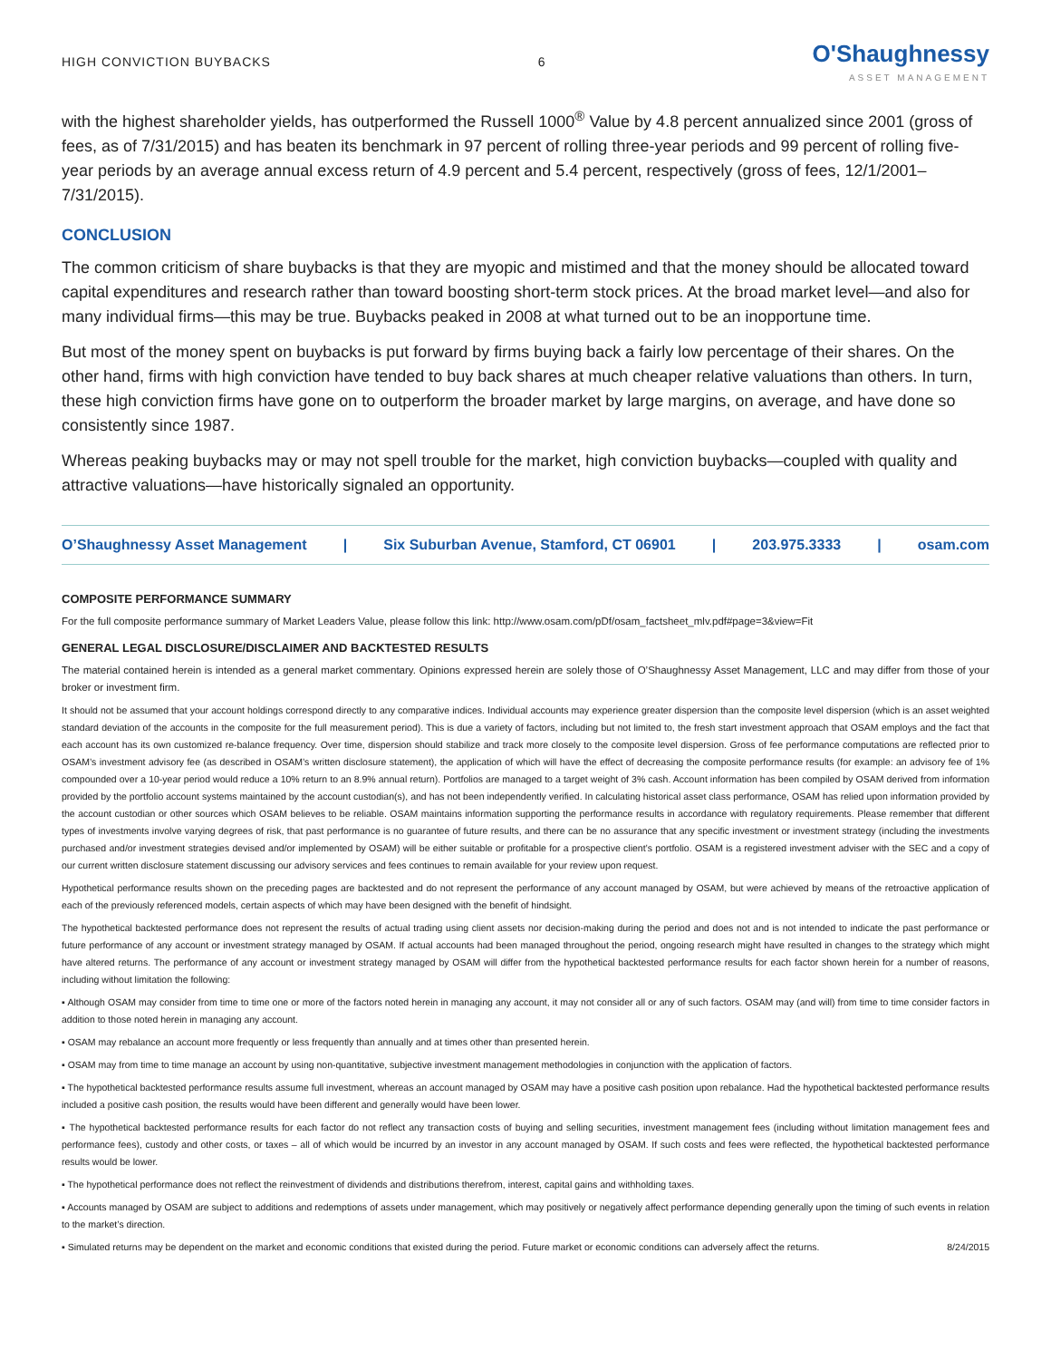HIGH CONVICTION BUYBACKS 6
O'Shaughnessy
ASSET MANAGEMENT
with the highest shareholder yields, has outperformed the Russell 1000<sup>®</sup> Value by 4.8 percent annualized since 2001 (gross of fees, as of 7/31/2015) and has beaten its benchmark in 97 percent of rolling three-year periods and 99 percent of rolling five-year periods by an average annual excess return of 4.9 percent and 5.4 percent, respectively (gross of fees, 12/1/2001–7/31/2015).
CONCLUSION
The common criticism of share buybacks is that they are myopic and mistimed and that the money should be allocated toward capital expenditures and research rather than toward boosting short-term stock prices. At the broad market level—and also for many individual firms—this may be true. Buybacks peaked in 2008 at what turned out to be an inopportune time.
But most of the money spent on buybacks is put forward by firms buying back a fairly low percentage of their shares. On the other hand, firms with high conviction have tended to buy back shares at much cheaper relative valuations than others. In turn, these high conviction firms have gone on to outperform the broader market by large margins, on average, and have done so consistently since 1987.
Whereas peaking buybacks may or may not spell trouble for the market, high conviction buybacks—coupled with quality and attractive valuations—have historically signaled an opportunity.
O’Shaughnessy Asset Management | Six Suburban Avenue, Stamford, CT 06901 | 203.975.3333 | osam.com
COMPOSITE PERFORMANCE SUMMARY
For the full composite performance summary of Market Leaders Value, please follow this link: http://www.osam.com/pDf/osam_factsheet_mlv.pdf#page=3&view=Fit
GENERAL LEGAL DISCLOSURE/DISCLAIMER AND BACKTESTED RESULTS
The material contained herein is intended as a general market commentary. Opinions expressed herein are solely those of O’Shaughnessy Asset Management, LLC and may differ from those of your broker or investment firm.
It should not be assumed that your account holdings correspond directly to any comparative indices. Individual accounts may experience greater dispersion than the composite level dispersion (which is an asset weighted standard deviation of the accounts in the composite for the full measurement period). This is due a variety of factors, including but not limited to, the fresh start investment approach that OSAM employs and the fact that each account has its own customized re-balance frequency. Over time, dispersion should stabilize and track more closely to the composite level dispersion. Gross of fee performance computations are reflected prior to OSAM’s investment advisory fee (as described in OSAM’s written disclosure statement), the application of which will have the effect of decreasing the composite performance results (for example: an advisory fee of 1% compounded over a 10-year period would reduce a 10% return to an 8.9% annual return). Portfolios are managed to a target weight of 3% cash. Account information has been compiled by OSAM derived from information provided by the portfolio account systems maintained by the account custodian(s), and has not been independently verified. In calculating historical asset class performance, OSAM has relied upon information provided by the account custodian or other sources which OSAM believes to be reliable. OSAM maintains information supporting the performance results in accordance with regulatory requirements. Please remember that different types of investments involve varying degrees of risk, that past performance is no guarantee of future results, and there can be no assurance that any specific investment or investment strategy (including the investments purchased and/or investment strategies devised and/or implemented by OSAM) will be either suitable or profitable for a prospective client’s portfolio. OSAM is a registered investment adviser with the SEC and a copy of our current written disclosure statement discussing our advisory services and fees continues to remain available for your review upon request.
Hypothetical performance results shown on the preceding pages are backtested and do not represent the performance of any account managed by OSAM, but were achieved by means of the retroactive application of each of the previously referenced models, certain aspects of which may have been designed with the benefit of hindsight.
The hypothetical backtested performance does not represent the results of actual trading using client assets nor decision-making during the period and does not and is not intended to indicate the past performance or future performance of any account or investment strategy managed by OSAM. If actual accounts had been managed throughout the period, ongoing research might have resulted in changes to the strategy which might have altered returns. The performance of any account or investment strategy managed by OSAM will differ from the hypothetical backtested performance results for each factor shown herein for a number of reasons, including without limitation the following:
▪ Although OSAM may consider from time to time one or more of the factors noted herein in managing any account, it may not consider all or any of such factors. OSAM may (and will) from time to time consider factors in addition to those noted herein in managing any account.
▪ OSAM may rebalance an account more frequently or less frequently than annually and at times other than presented herein.
▪ OSAM may from time to time manage an account by using non-quantitative, subjective investment management methodologies in conjunction with the application of factors.
▪ The hypothetical backtested performance results assume full investment, whereas an account managed by OSAM may have a positive cash position upon rebalance. Had the hypothetical backtested performance results included a positive cash position, the results would have been different and generally would have been lower.
▪ The hypothetical backtested performance results for each factor do not reflect any transaction costs of buying and selling securities, investment management fees (including without limitation management fees and performance fees), custody and other costs, or taxes – all of which would be incurred by an investor in any account managed by OSAM. If such costs and fees were reflected, the hypothetical backtested performance results would be lower.
▪ The hypothetical performance does not reflect the reinvestment of dividends and distributions therefrom, interest, capital gains and withholding taxes.
▪ Accounts managed by OSAM are subject to additions and redemptions of assets under management, which may positively or negatively affect performance depending generally upon the timing of such events in relation to the market’s direction.
▪ Simulated returns may be dependent on the market and economic conditions that existed during the period. Future market or economic conditions can adversely affect the returns. 8/24/2015